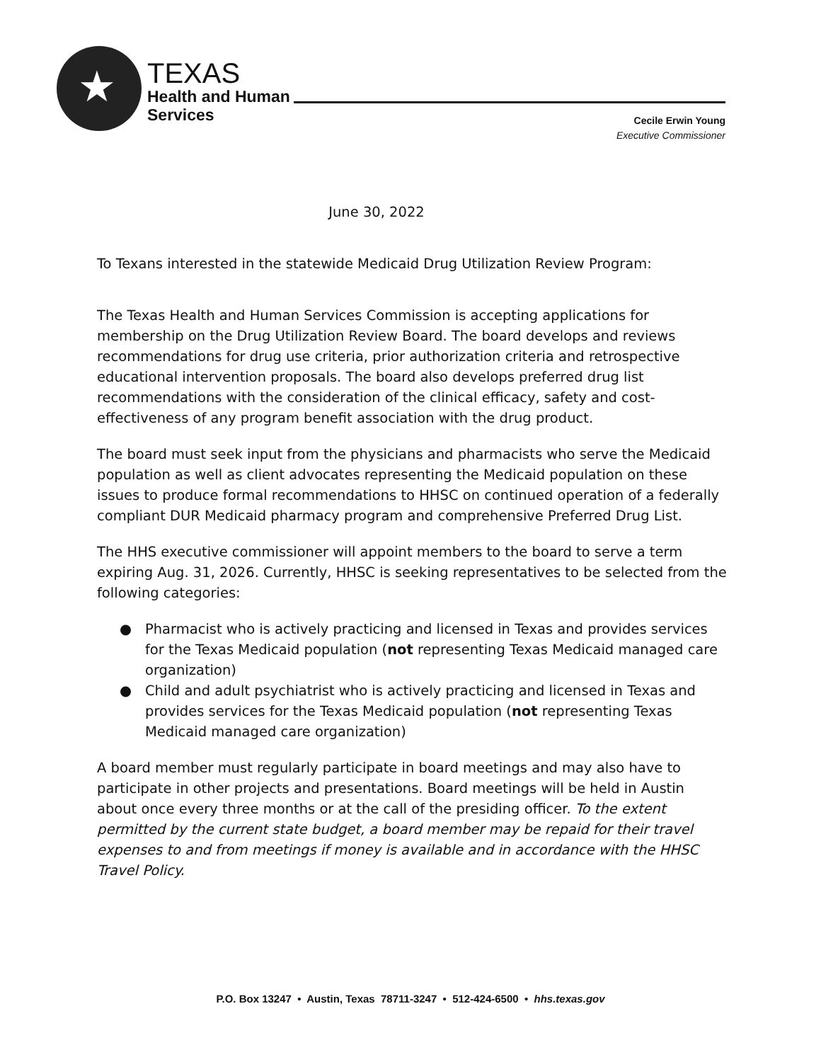★
TEXAS
Health and Human
Services
Cecile Erwin Young
Executive Commissioner
June 30, 2022
To Texans interested in the statewide Medicaid Drug Utilization Review Program:
The Texas Health and Human Services Commission is accepting applications for membership on the Drug Utilization Review Board. The board develops and reviews recommendations for drug use criteria, prior authorization criteria and retrospective educational intervention proposals. The board also develops preferred drug list recommendations with the consideration of the clinical efficacy, safety and cost-effectiveness of any program benefit association with the drug product.
The board must seek input from the physicians and pharmacists who serve the Medicaid population as well as client advocates representing the Medicaid population on these issues to produce formal recommendations to HHSC on continued operation of a federally compliant DUR Medicaid pharmacy program and comprehensive Preferred Drug List.
The HHS executive commissioner will appoint members to the board to serve a term expiring Aug. 31, 2026. Currently, HHSC is seeking representatives to be selected from the following categories:
● Pharmacist who is actively practicing and licensed in Texas and provides services for the Texas Medicaid population (not representing Texas Medicaid managed care organization)
● Child and adult psychiatrist who is actively practicing and licensed in Texas and provides services for the Texas Medicaid population (not representing Texas Medicaid managed care organization)
A board member must regularly participate in board meetings and may also have to participate in other projects and presentations. Board meetings will be held in Austin about once every three months or at the call of the presiding officer. To the extent permitted by the current state budget, a board member may be repaid for their travel expenses to and from meetings if money is available and in accordance with the HHSC Travel Policy.
P.O. Box 13247 • Austin, Texas 78711-3247 • 512-424-6500 • hhs.texas.gov